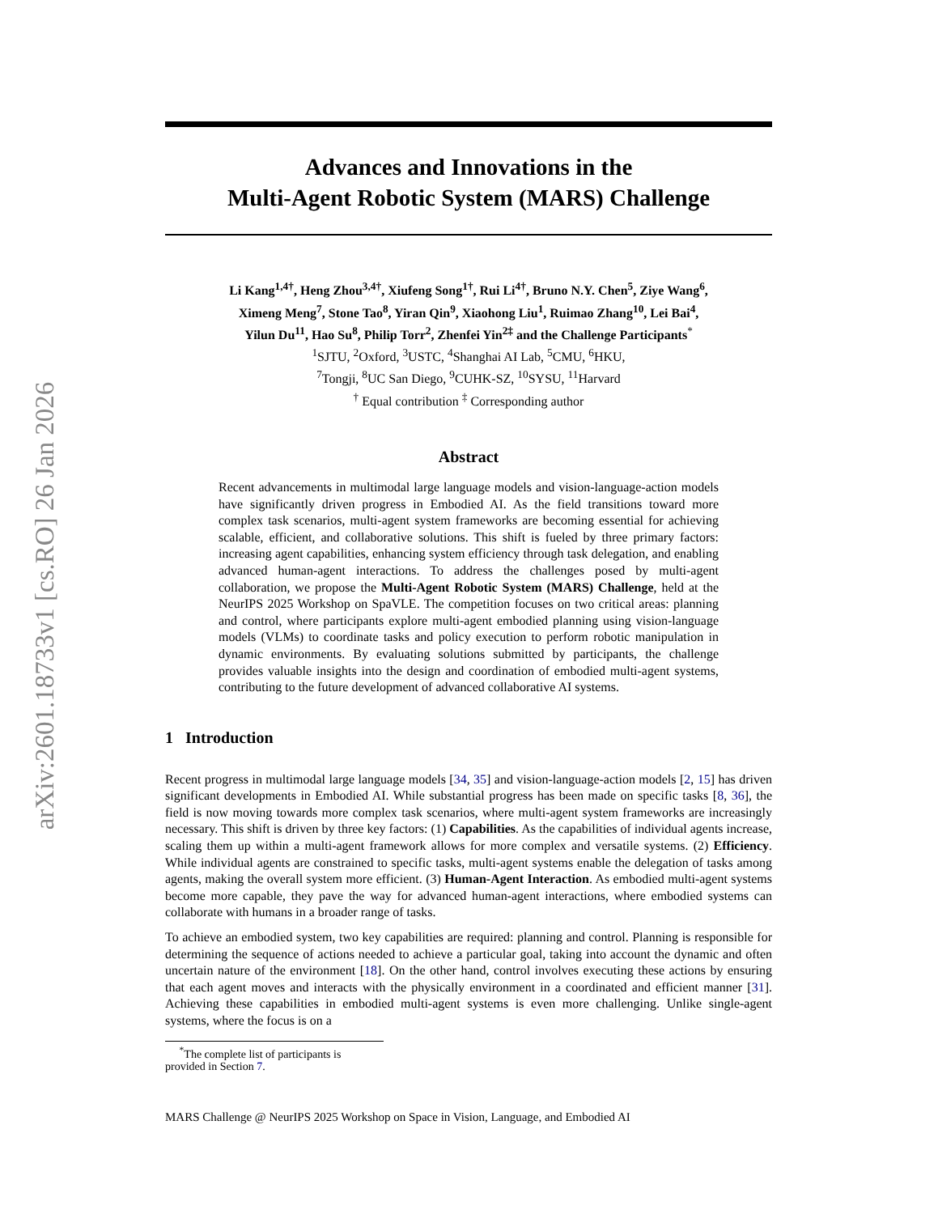arXiv:2601.18733v1 [cs.RO] 26 Jan 2026
Advances and Innovations in the
Multi-Agent Robotic System (MARS) Challenge
Li Kang<sup>1,4†</sup>, Heng Zhou<sup>3,4†</sup>, Xiufeng Song<sup>1†</sup>, Rui Li<sup>4†</sup>, Bruno N.Y. Chen<sup>5</sup>, Ziye Wang<sup>6</sup>,
Ximeng Meng<sup>7</sup>, Stone Tao<sup>8</sup>, Yiran Qin<sup>9</sup>, Xiaohong Liu<sup>1</sup>, Ruimao Zhang<sup>10</sup>, Lei Bai<sup>4</sup>,
Yilun Du<sup>11</sup>, Hao Su<sup>8</sup>, Philip Torr<sup>2</sup>, Zhenfei Yin<sup>2‡</sup> and the Challenge Participants<sup>*</sup>
<sup>1</sup> SJTU, <sup>2</sup>Oxford, <sup>3</sup>USTC, <sup>4</sup>Shanghai AI Lab, <sup>5</sup>CMU, <sup>6</sup>HKU,
<sup>7</sup> Tongji, <sup>8</sup>UC San Diego, <sup>9</sup>CUHK-SZ, <sup>10</sup>SYSU, <sup>11</sup>Harvard
<sup>†</sup> Equal contribution <sup>‡</sup> Corresponding author
Abstract
Recent advancements in multimodal large language models and vision-language-action models have significantly driven progress in Embodied AI. As the field transitions toward more complex task scenarios, multi-agent system frameworks are becoming essential for achieving scalable, efficient, and collaborative solutions. This shift is fueled by three primary factors: increasing agent capabilities, enhancing system efficiency through task delegation, and enabling advanced human-agent interactions. To address the challenges posed by multi-agent collaboration, we propose the Multi-Agent Robotic System (MARS) Challenge, held at the NeurIPS 2025 Workshop on SpaVLE. The competition focuses on two critical areas: planning and control, where participants explore multi-agent embodied planning using vision-language models (VLMs) to coordinate tasks and policy execution to perform robotic manipulation in dynamic environments. By evaluating solutions submitted by participants, the challenge provides valuable insights into the design and coordination of embodied multi-agent systems, contributing to the future development of advanced collaborative AI systems.
1 Introduction
Recent progress in multimodal large language models [34, 35] and vision-language-action models [2, 15] has driven significant developments in Embodied AI. While substantial progress has been made on specific tasks [8, 36], the field is now moving towards more complex task scenarios, where multi-agent system frameworks are increasingly necessary. This shift is driven by three key factors: (1) Capabilities. As the capabilities of individual agents increase, scaling them up within a multi-agent framework allows for more complex and versatile systems. (2) Efficiency. While individual agents are constrained to specific tasks, multi-agent systems enable the delegation of tasks among agents, making the overall system more efficient. (3) Human-Agent Interaction. As embodied multi-agent systems become more capable, they pave the way for advanced human-agent interactions, where embodied systems can collaborate with humans in a broader range of tasks.
To achieve an embodied system, two key capabilities are required: planning and control. Planning is responsible for determining the sequence of actions needed to achieve a particular goal, taking into account the dynamic and often uncertain nature of the environment [18]. On the other hand, control involves executing these actions by ensuring that each agent moves and interacts with the physically environment in a coordinated and efficient manner [31]. Achieving these capabilities in embodied multi-agent systems is even more challenging. Unlike single-agent systems, where the focus is on a
<sup>*</sup> The complete list of participants is provided in Section 7.
MARS Challenge @ NeurIPS 2025 Workshop on Space in Vision, Language, and Embodied AI